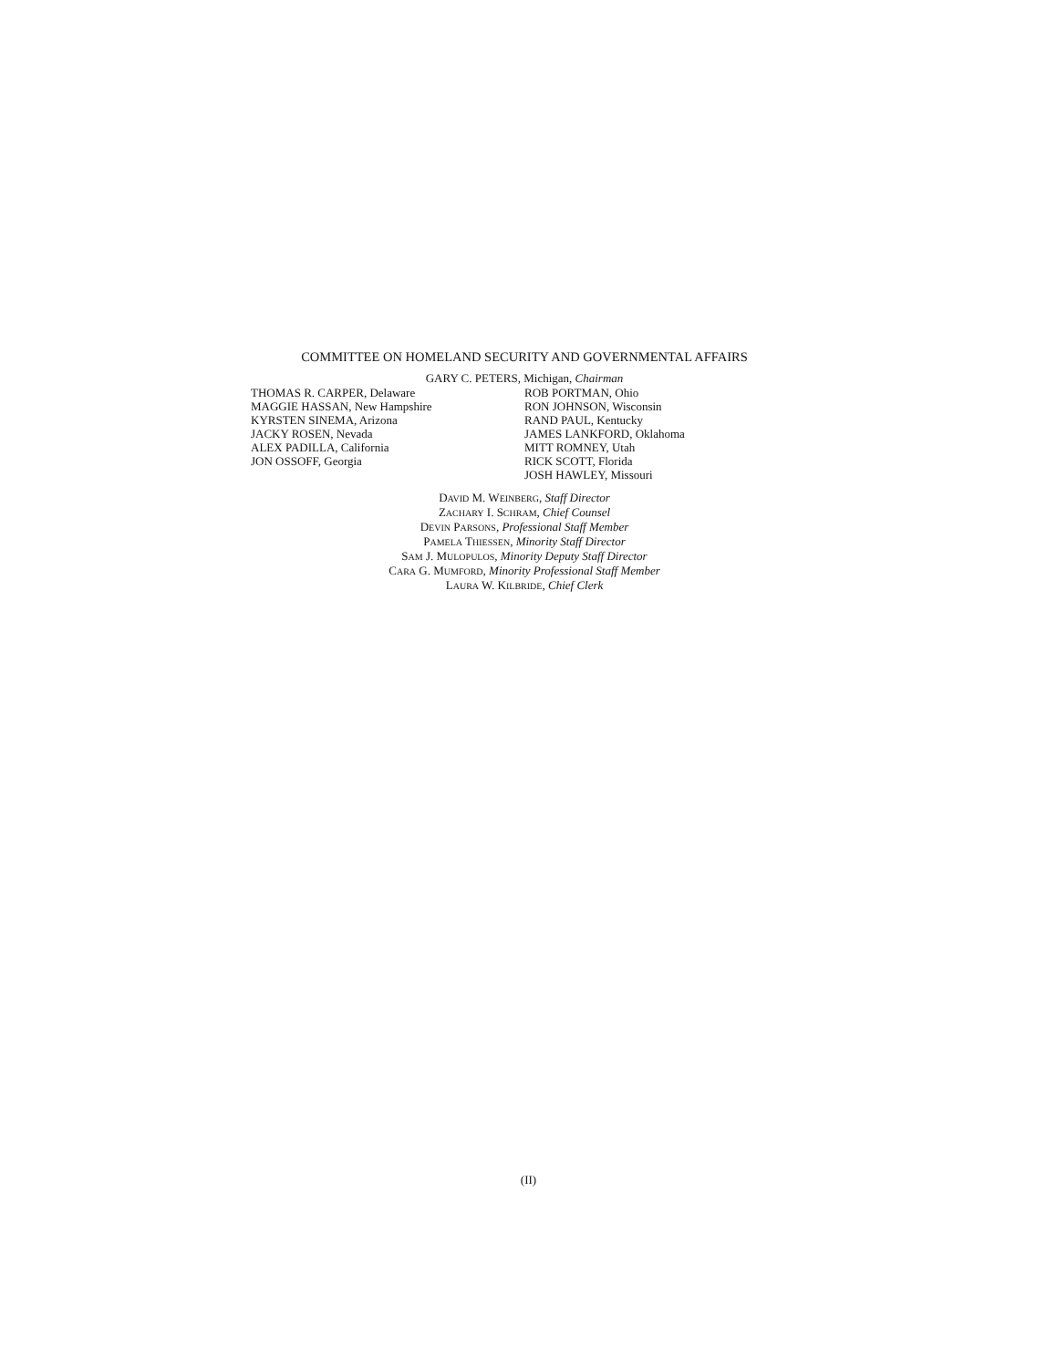COMMITTEE ON HOMELAND SECURITY AND GOVERNMENTAL AFFAIRS
GARY C. PETERS, Michigan, Chairman
THOMAS R. CARPER, Delaware
MAGGIE HASSAN, New Hampshire
KYRSTEN SINEMA, Arizona
JACKY ROSEN, Nevada
ALEX PADILLA, California
JON OSSOFF, Georgia
ROB PORTMAN, Ohio
RON JOHNSON, Wisconsin
RAND PAUL, Kentucky
JAMES LANKFORD, Oklahoma
MITT ROMNEY, Utah
RICK SCOTT, Florida
JOSH HAWLEY, Missouri
DAVID M. WEINBERG, Staff Director
ZACHARY I. SCHRAM, Chief Counsel
DEVIN PARSONS, Professional Staff Member
PAMELA THIESSEN, Minority Staff Director
SAM J. MULOPULOS, Minority Deputy Staff Director
CARA G. MUMFORD, Minority Professional Staff Member
LAURA W. KILBRIDE, Chief Clerk
(II)